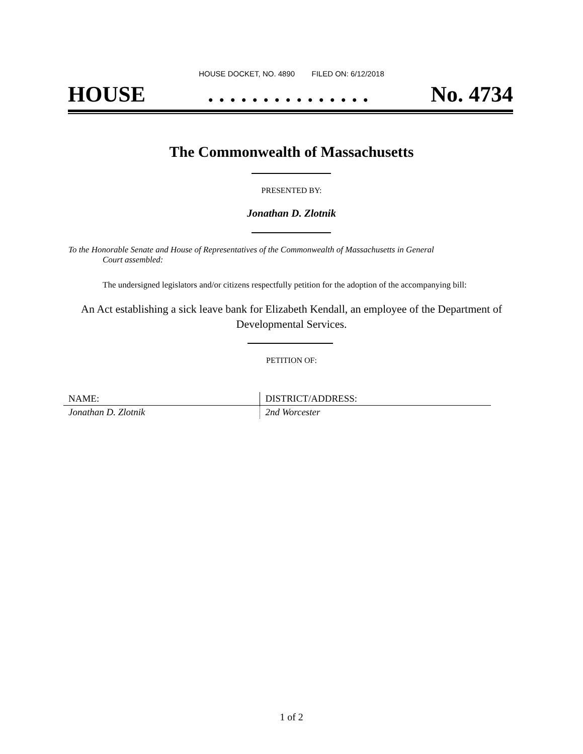HOUSE DOCKET, NO. 4890 FILED ON: 6/12/2018
HOUSE. . . . . . . . . . . . . . . No. 4734
The Commonwealth of Massachusetts
PRESENTED BY:
Jonathan D. Zlotnik
To the Honorable Senate and House of Representatives of the Commonwealth of Massachusetts in General
Court assembled:
The undersigned legislators and/or citizens respectfully petition for the adoption of the accompanying bill:
An Act establishing a sick leave bank for Elizabeth Kendall, an employee of the Department of Developmental Services.
PETITION OF:
| NAME: | DISTRICT/ADDRESS: |
| --- | --- |
| Jonathan D. Zlotnik | 2nd Worcester |
1 of 2